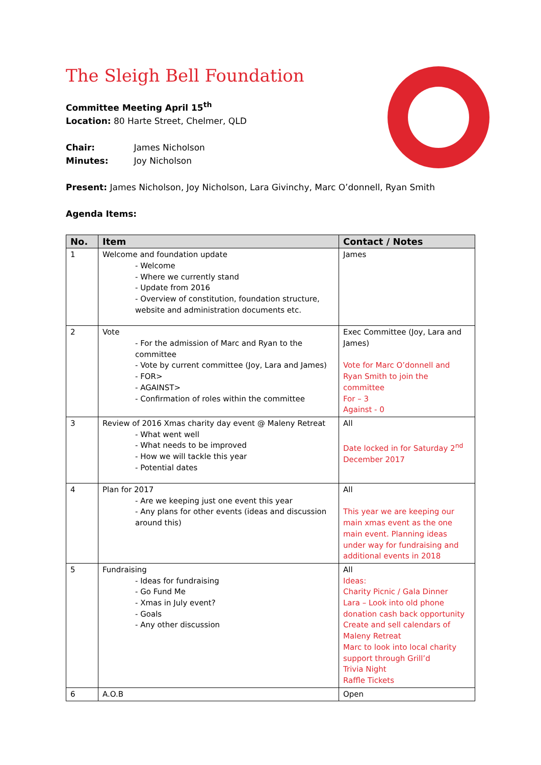The Sleigh Bell Foundation
Committee Meeting April 15<sup>th</sup>
Location: 80 Harte Street, Chelmer, QLD
Chair: James Nicholson
Minutes: Joy Nicholson
Present: James Nicholson, Joy Nicholson, Lara Givinchy, Marc O’donnell, Ryan Smith
Agenda Items:
| No. | Item | Contact / Notes |
| --- | --- | --- |
| 1 | Welcome and foundation update - Welcome - Where we currently stand - Update from 2016 - Overview of constitution, foundation structure, website and administration documents etc. | James |
| 2 | Vote - For the admission of Marc and Ryan to the committee - Vote by current committee (Joy, Lara and James) - FOR> - AGAINST> - Confirmation of roles within the committee | Exec Committee (Joy, Lara and James) Vote for Marc O’donnell and Ryan Smith to join the committee For – 3 Against - 0 |
| 3 | Review of 2016 Xmas charity day event @ Maleny Retreat - What went well - What needs to be improved - How we will tackle this year - Potential dates | All Date locked in for Saturday 2<sup>nd</sup> December 2017 |
| 4 | Plan for 2017 - Are we keeping just one event this year - Any plans for other events (ideas and discussion around this) | All This year we are keeping our main xmas event as the one main event. Planning ideas under way for fundraising and additional events in 2018 |
| 5 | Fundraising - Ideas for fundraising - Go Fund Me - Xmas in July event? - Goals - Any other discussion | All Ideas: Charity Picnic / Gala Dinner Lara – Look into old phone donation cash back opportunity Create and sell calendars of Maleny Retreat Marc to look into local charity support through Grill’d Trivia Night Raffle Tickets |
| 6 | A.O.B | Open |